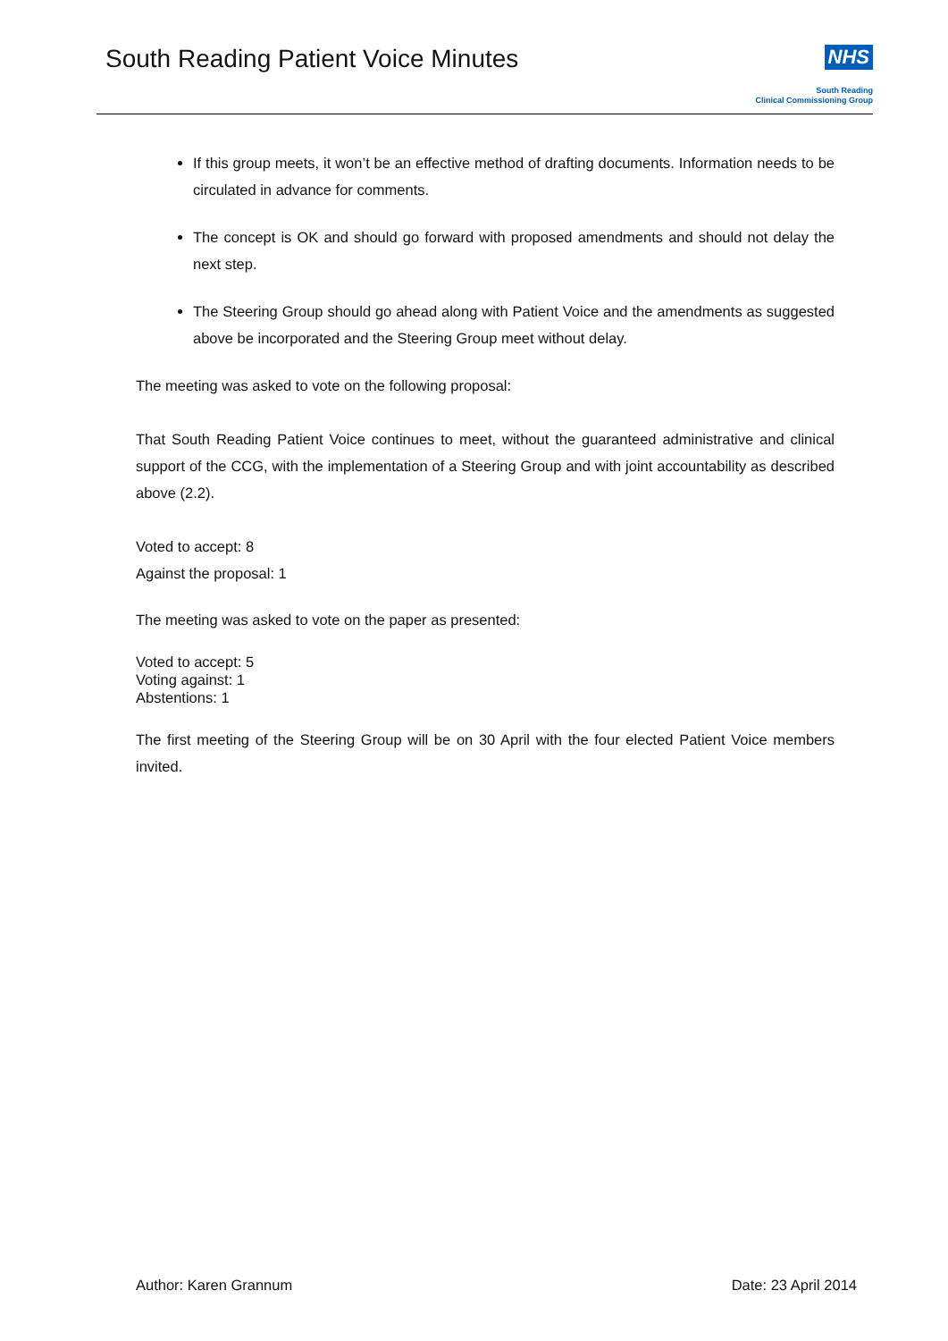South Reading Patient Voice Minutes
NHS
South Reading
Clinical Commissioning Group
If this group meets, it won’t be an effective method of drafting documents. Information needs to be circulated in advance for comments.
The concept is OK and should go forward with proposed amendments and should not delay the next step.
The Steering Group should go ahead along with Patient Voice and the amendments as suggested above be incorporated and the Steering Group meet without delay.
The meeting was asked to vote on the following proposal:
That South Reading Patient Voice continues to meet, without the guaranteed administrative and clinical support of the CCG, with the implementation of a Steering Group and with joint accountability as described above (2.2).
Voted to accept: 8
Against the proposal: 1
The meeting was asked to vote on the paper as presented:
Voted to accept: 5
Voting against: 1
Abstentions: 1
The first meeting of the Steering Group will be on 30 April with the four elected Patient Voice members invited.
Author: Karen Grannum Date: 23 April 2014